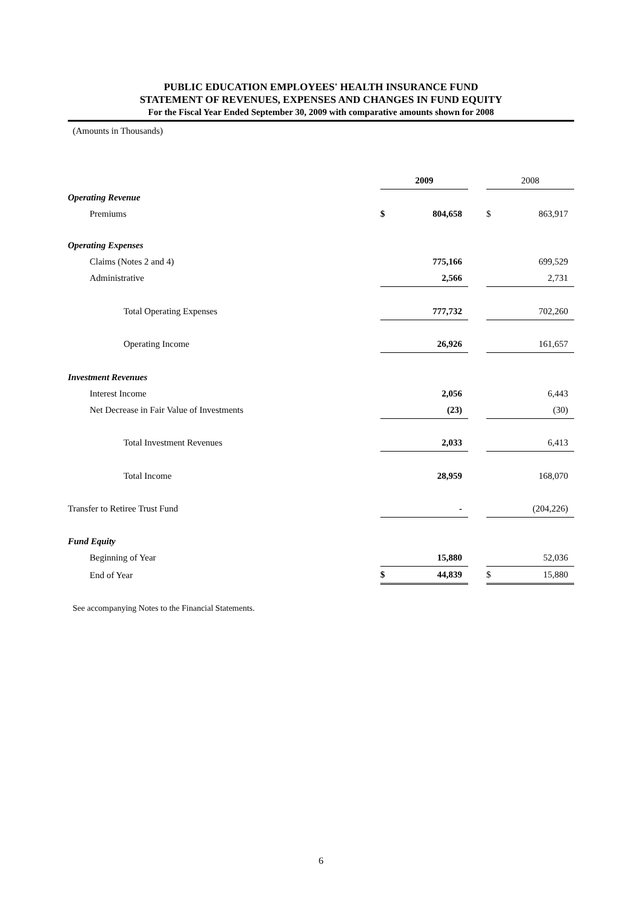PUBLIC EDUCATION EMPLOYEES' HEALTH INSURANCE FUND
STATEMENT OF REVENUES, EXPENSES AND CHANGES IN FUND EQUITY
For the Fiscal Year Ended September 30, 2009 with comparative amounts shown for 2008
(Amounts in Thousands)
| | 2009 | | | 2008 | |
| Operating Revenue | | | | | |
| Premiums | $ | 804,658 | | $ | 863,917 |
| Operating Expenses | | | | | |
| Claims (Notes 2 and 4) | | 775,166 | | | 699,529 |
| Administrative | | 2,566 | | | 2,731 |
| Total Operating Expenses | | 777,732 | | | 702,260 |
| Operating Income | | 26,926 | | | 161,657 |
| Investment Revenues | | | | | |
| Interest Income | | 2,056 | | | 6,443 |
| Net Decrease in Fair Value of Investments | | (23) | | | (30) |
| Total Investment Revenues | | 2,033 | | | 6,413 |
| Total Income | | 28,959 | | | 168,070 |
| Transfer to Retiree Trust Fund | | - | | | (204,226) |
| Fund Equity | | | | | |
| Beginning of Year | | 15,880 | | | 52,036 |
| End of Year | $ | 44,839 | | $ | 15,880 |
See accompanying Notes to the Financial Statements.
6